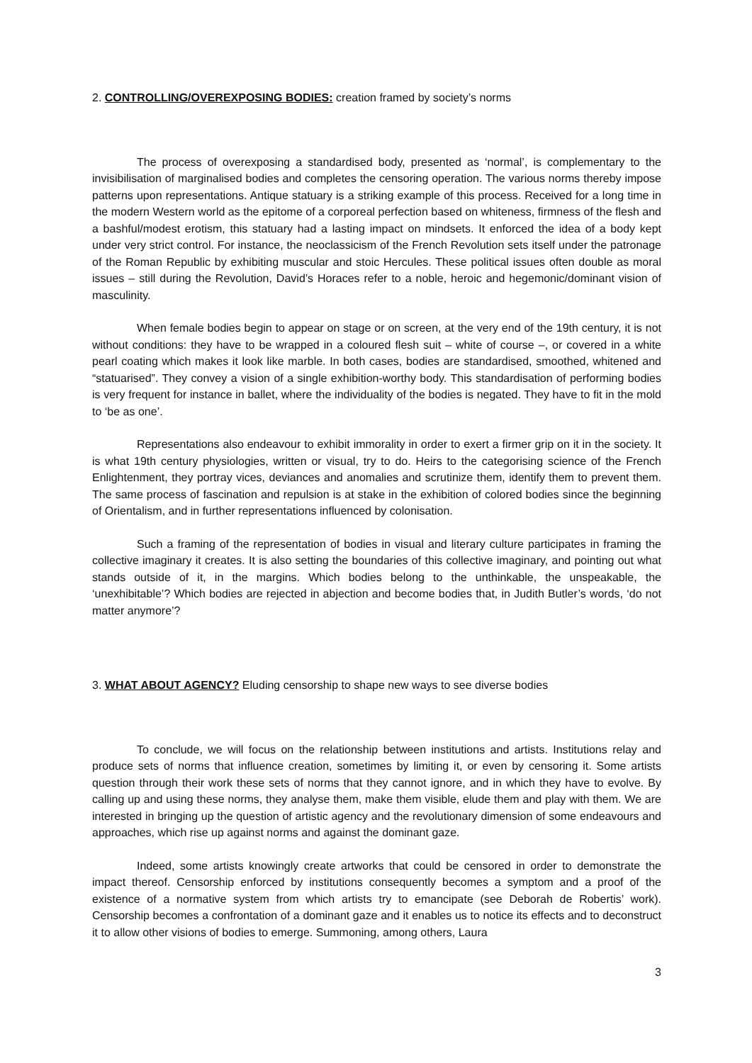2. CONTROLLING/OVEREXPOSING BODIES: creation framed by society’s norms
The process of overexposing a standardised body, presented as ‘normal’, is complementary to the invisibilisation of marginalised bodies and completes the censoring operation. The various norms thereby impose patterns upon representations. Antique statuary is a striking example of this process. Received for a long time in the modern Western world as the epitome of a corporeal perfection based on whiteness, firmness of the flesh and a bashful/modest erotism, this statuary had a lasting impact on mindsets. It enforced the idea of a body kept under very strict control. For instance, the neoclassicism of the French Revolution sets itself under the patronage of the Roman Republic by exhibiting muscular and stoic Hercules. These political issues often double as moral issues – still during the Revolution, David’s Horaces refer to a noble, heroic and hegemonic/dominant vision of masculinity.
When female bodies begin to appear on stage or on screen, at the very end of the 19th century, it is not without conditions: they have to be wrapped in a coloured flesh suit – white of course –, or covered in a white pearl coating which makes it look like marble. In both cases, bodies are standardised, smoothed, whitened and “statuarised”. They convey a vision of a single exhibition-worthy body. This standardisation of performing bodies is very frequent for instance in ballet, where the individuality of the bodies is negated. They have to fit in the mold to ‘be as one’.
Representations also endeavour to exhibit immorality in order to exert a firmer grip on it in the society. It is what 19th century physiologies, written or visual, try to do. Heirs to the categorising science of the French Enlightenment, they portray vices, deviances and anomalies and scrutinize them, identify them to prevent them. The same process of fascination and repulsion is at stake in the exhibition of colored bodies since the beginning of Orientalism, and in further representations influenced by colonisation.
Such a framing of the representation of bodies in visual and literary culture participates in framing the collective imaginary it creates. It is also setting the boundaries of this collective imaginary, and pointing out what stands outside of it, in the margins. Which bodies belong to the unthinkable, the unspeakable, the ‘unexhibitable’? Which bodies are rejected in abjection and become bodies that, in Judith Butler’s words, ‘do not matter anymore’?
3. WHAT ABOUT AGENCY? Eluding censorship to shape new ways to see diverse bodies
To conclude, we will focus on the relationship between institutions and artists. Institutions relay and produce sets of norms that influence creation, sometimes by limiting it, or even by censoring it. Some artists question through their work these sets of norms that they cannot ignore, and in which they have to evolve. By calling up and using these norms, they analyse them, make them visible, elude them and play with them. We are interested in bringing up the question of artistic agency and the revolutionary dimension of some endeavours and approaches, which rise up against norms and against the dominant gaze.
Indeed, some artists knowingly create artworks that could be censored in order to demonstrate the impact thereof. Censorship enforced by institutions consequently becomes a symptom and a proof of the existence of a normative system from which artists try to emancipate (see Deborah de Robertis’ work). Censorship becomes a confrontation of a dominant gaze and it enables us to notice its effects and to deconstruct it to allow other visions of bodies to emerge. Summoning, among others, Laura
3